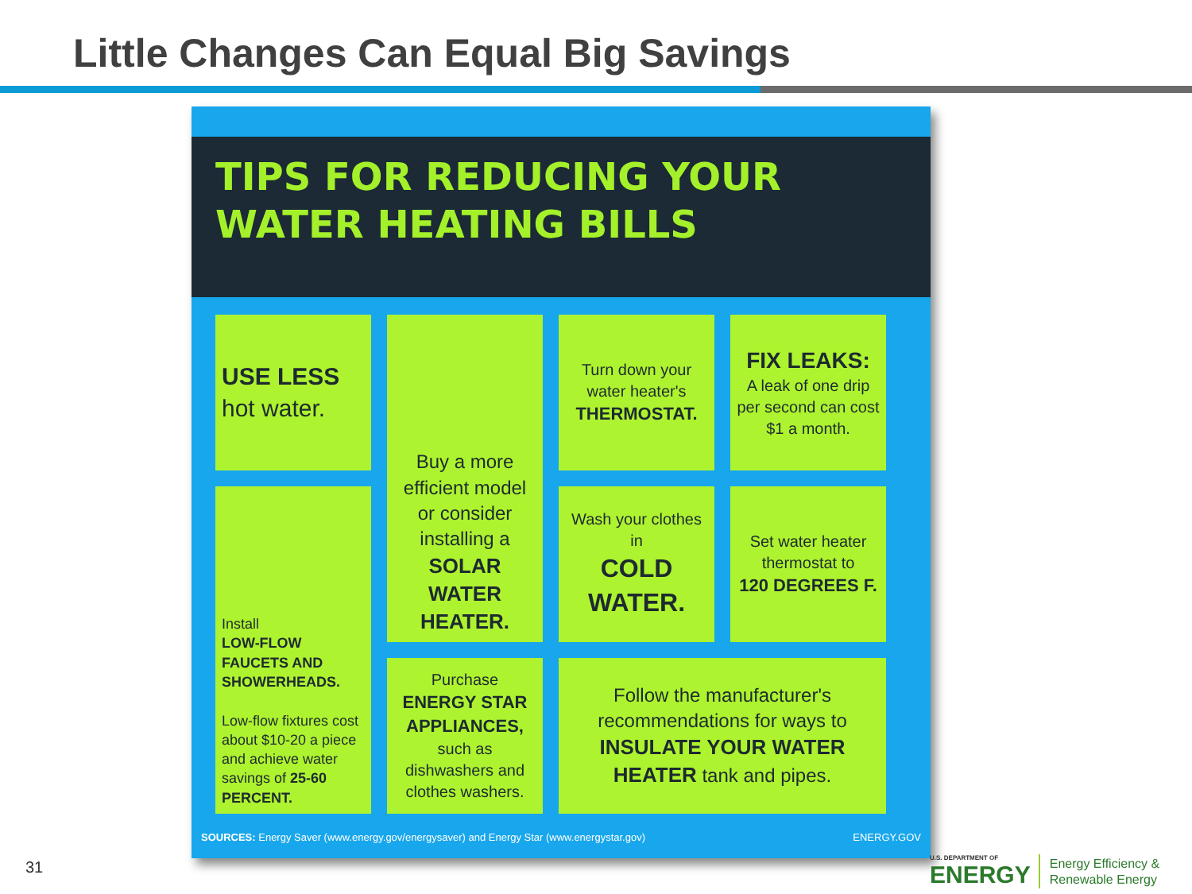Little Changes Can Equal Big Savings
TIPS FOR REDUCING YOUR
WATER HEATING BILLS
USE LESS
hot water.
Buy a more efficient model or consider installing a
SOLAR WATER HEATER.
Turn down your water heater's
THERMOSTAT.
FIX LEAKS:
A leak of one drip per second can cost $1 a month.
Install
LOW-FLOW FAUCETS AND SHOWERHEADS.
Low-flow fixtures cost about $10-20 a piece and achieve water savings of 25-60 PERCENT.
Wash your clothes in
COLD WATER.
Set water heater thermostat to
120 DEGREES F.
Purchase
ENERGY STAR APPLIANCES,
such as dishwashers and clothes washers.
Follow the manufacturer's recommendations for ways to
INSULATE YOUR WATER HEATER tank and pipes.
SOURCES: Energy Saver (www.energy.gov/energysaver) and Energy Star (www.energystar.gov) ENERGY.GOV
31
U.S. DEPARTMENT OF
ENERGY
Energy Efficiency &
Renewable Energy